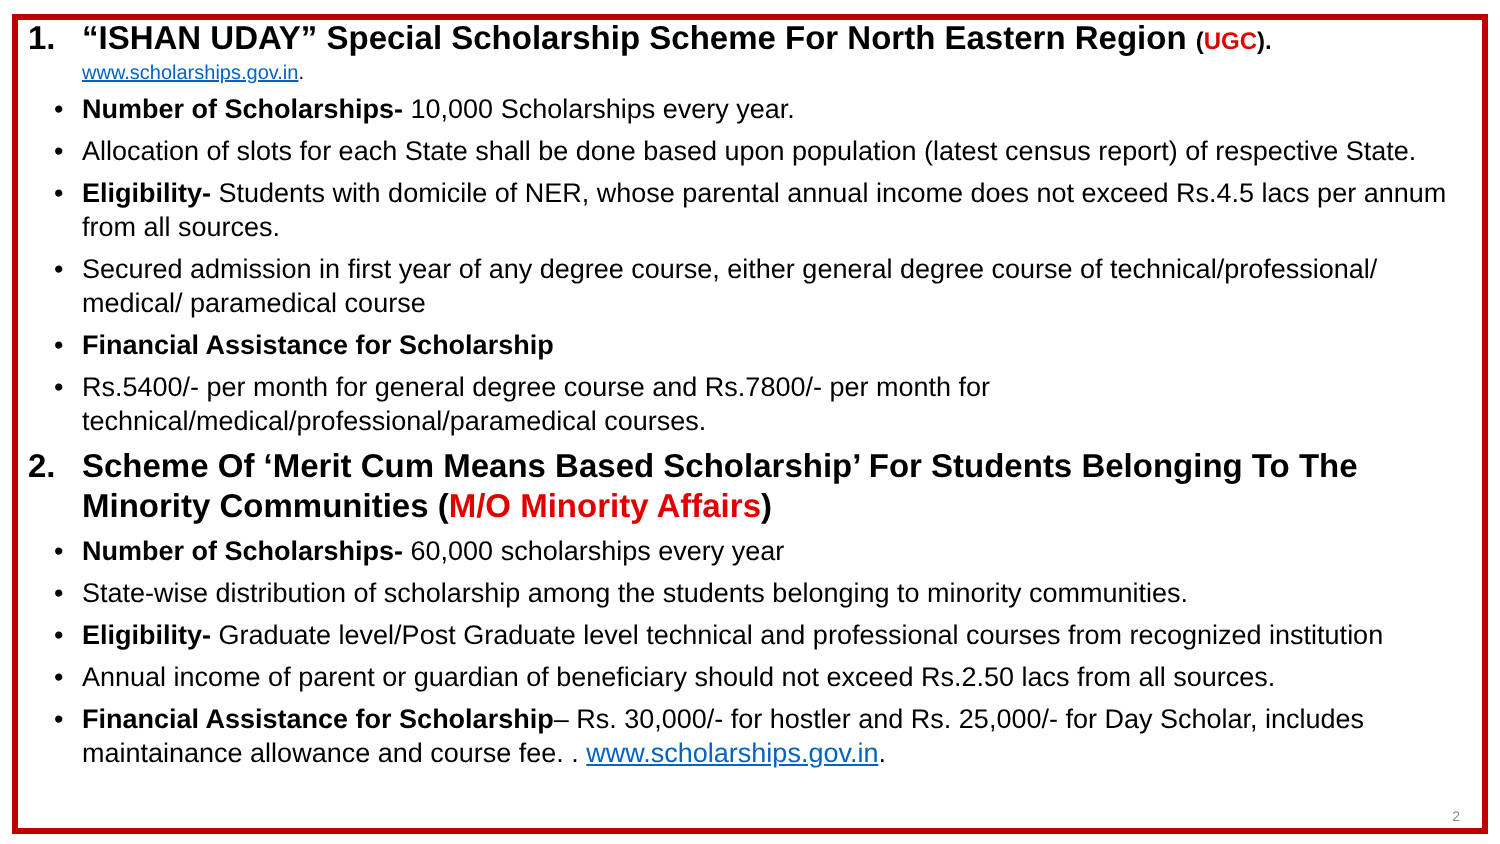1. “ISHAN UDAY” Special Scholarship Scheme For North Eastern Region (UGC).
www.scholarships.gov.in.
• Number of Scholarships- 10,000 Scholarships every year.
• Allocation of slots for each State shall be done based upon population (latest census report) of respective State.
• Eligibility- Students with domicile of NER, whose parental annual income does not exceed Rs.4.5 lacs per annum from all sources.
• Secured admission in first year of any degree course, either general degree course of technical/professional/ medical/ paramedical course
• Financial Assistance for Scholarship
• Rs.5400/- per month for general degree course and Rs.7800/- per month for
technical/medical/professional/paramedical courses.
2. Scheme Of ‘Merit Cum Means Based Scholarship’ For Students Belonging To The Minority Communities (M/O Minority Affairs)
• Number of Scholarships- 60,000 scholarships every year
• State-wise distribution of scholarship among the students belonging to minority communities.
• Eligibility- Graduate level/Post Graduate level technical and professional courses from recognized institution
• Annual income of parent or guardian of beneficiary should not exceed Rs.2.50 lacs from all sources.
• Financial Assistance for Scholarship– Rs. 30,000/- for hostler and Rs. 25,000/- for Day Scholar, includes maintainance allowance and course fee. . www.scholarships.gov.in.
2